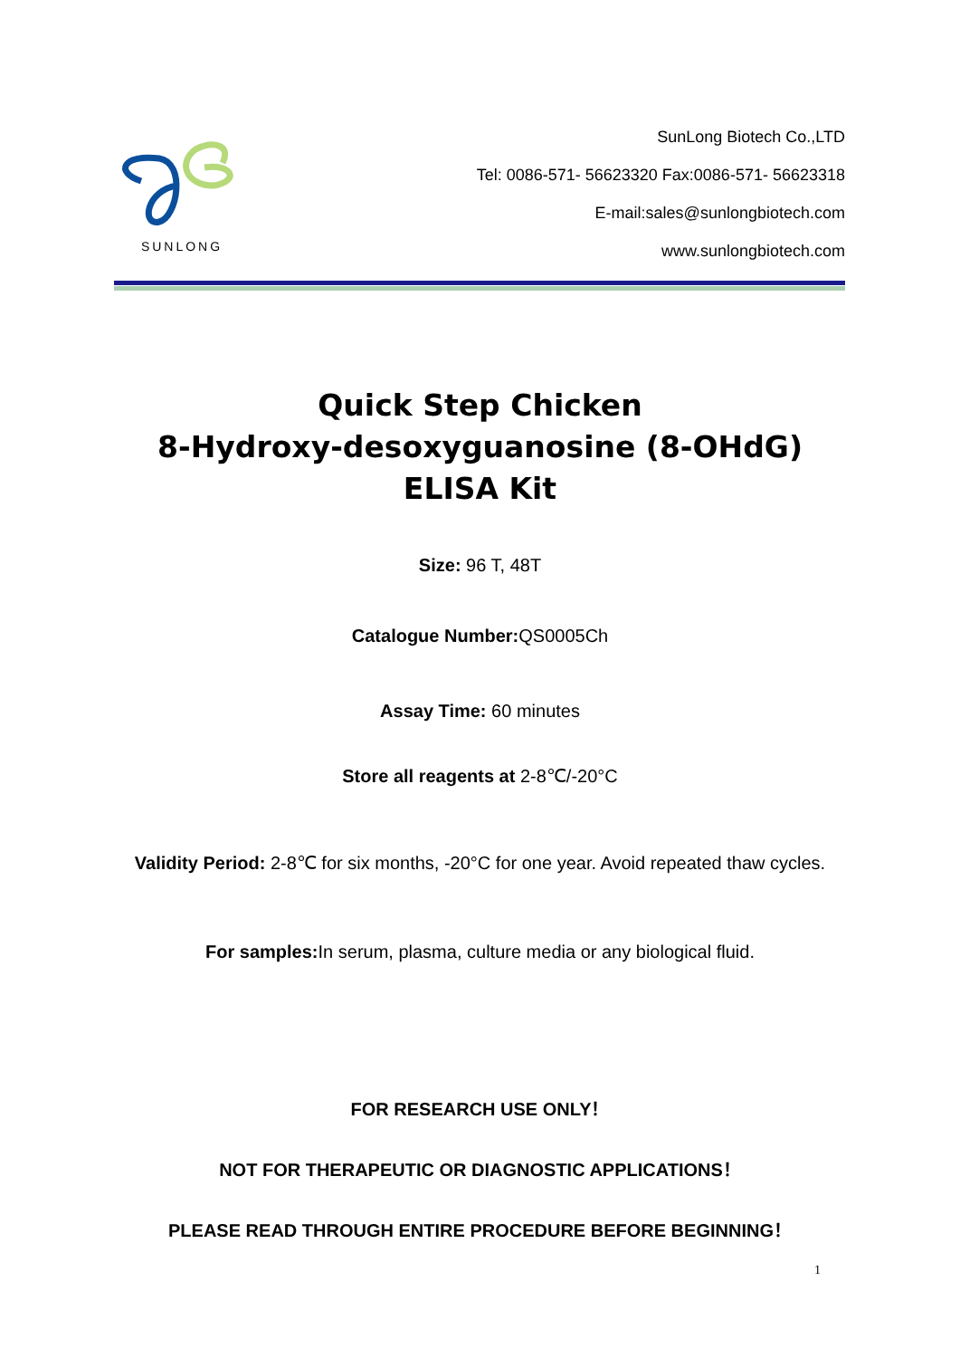SUNLONG
SunLong Biotech Co.,LTD
Tel: 0086-571- 56623320 Fax:0086-571- 56623318
E-mail:sales@sunlongbiotech.com
www.sunlongbiotech.com
Quick Step Chicken
8-Hydroxy-desoxyguanosine (8-OHdG)
ELISA Kit
Size: 96 T, 48T
Catalogue Number: QS0005Ch
Assay Time: 60 minutes
Store all reagents at 2-8℃/-20°C
Validity Period: 2-8℃ for six months, -20°C for one year. Avoid repeated thaw cycles.
For samples: In serum, plasma, culture media or any biological fluid.
FOR RESEARCH USE ONLY！
NOT FOR THERAPEUTIC OR DIAGNOSTIC APPLICATIONS！
PLEASE READ THROUGH ENTIRE PROCEDURE BEFORE BEGINNING！
1